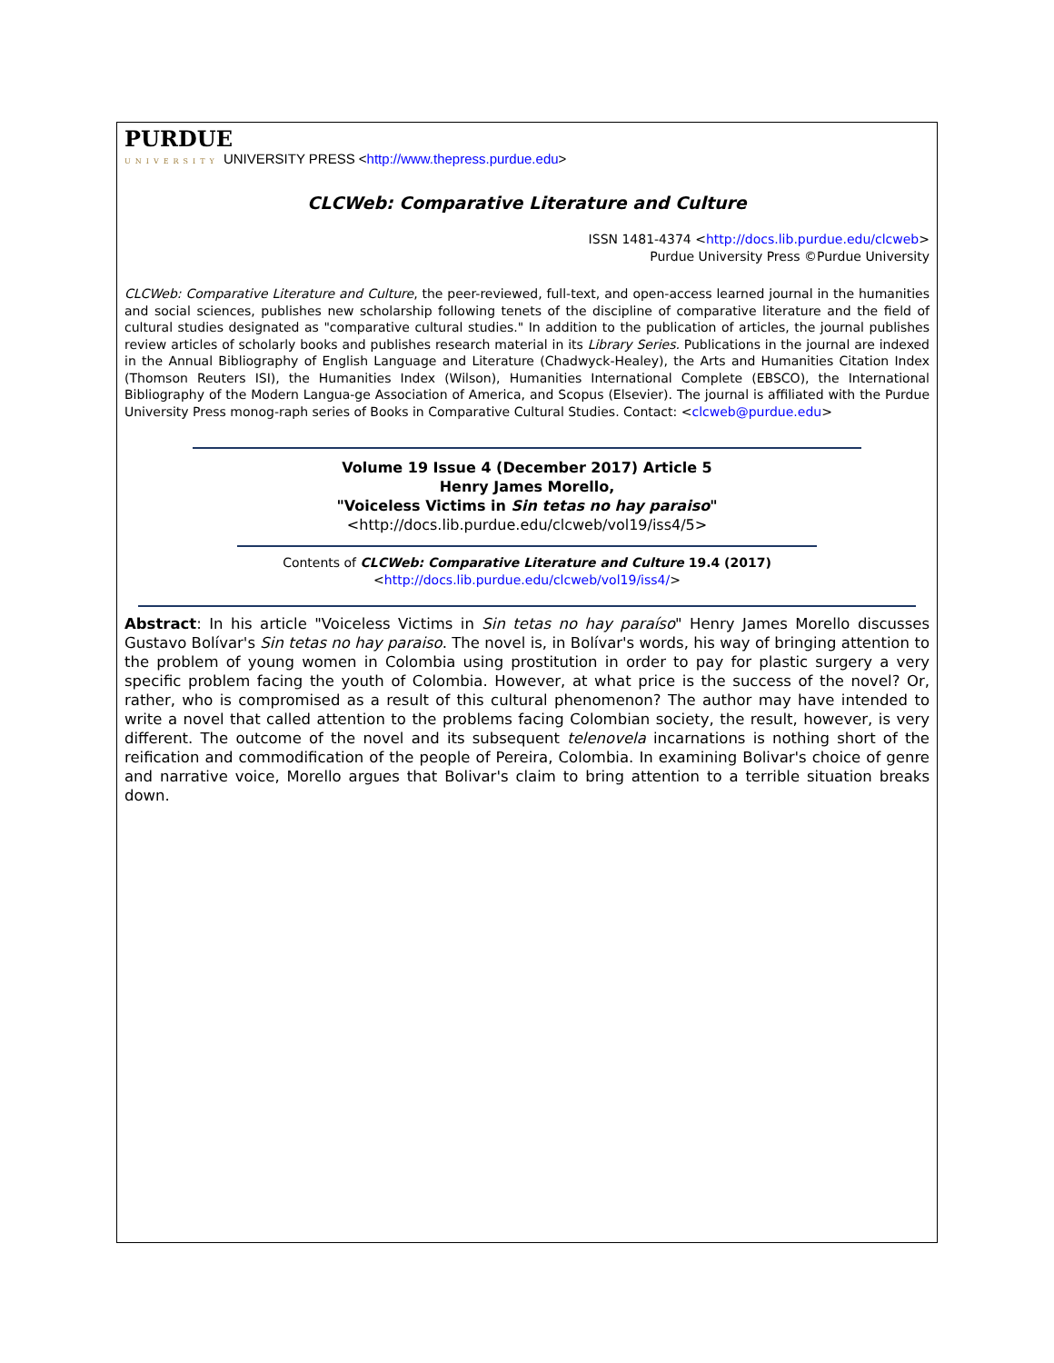PURDUE
UNIVERSITY UNIVERSITY PRESS <http://www.thepress.purdue.edu>
CLCWeb: Comparative Literature and Culture
ISSN 1481-4374 <http://docs.lib.purdue.edu/clcweb>
Purdue University Press ©Purdue University
CLCWeb: Comparative Literature and Culture, the peer-reviewed, full-text, and open-access learned journal in the humanities and social sciences, publishes new scholarship following tenets of the discipline of comparative literature and the field of cultural studies designated as "comparative cultural studies." In addition to the publication of articles, the journal publishes review articles of scholarly books and publishes research material in its Library Series. Publications in the journal are indexed in the Annual Bibliography of English Language and Literature (Chadwyck-Healey), the Arts and Humanities Citation Index (Thomson Reuters ISI), the Humanities Index (Wilson), Humanities International Complete (EBSCO), the International Bibliography of the Modern Langua-ge Association of America, and Scopus (Elsevier). The journal is affiliated with the Purdue University Press monog-raph series of Books in Comparative Cultural Studies. Contact: <clcweb@purdue.edu>
Volume 19 Issue 4 (December 2017) Article 5
Henry James Morello,
"Voiceless Victims in Sin tetas no hay paraiso"
<http://docs.lib.purdue.edu/clcweb/vol19/iss4/5>
Contents of CLCWeb: Comparative Literature and Culture 19.4 (2017)
<http://docs.lib.purdue.edu/clcweb/vol19/iss4/>
Abstract: In his article "Voiceless Victims in Sin tetas no hay paraíso" Henry James Morello discusses Gustavo Bolívar's Sin tetas no hay paraiso. The novel is, in Bolívar's words, his way of bringing attention to the problem of young women in Colombia using prostitution in order to pay for plastic surgery a very specific problem facing the youth of Colombia. However, at what price is the success of the novel? Or, rather, who is compromised as a result of this cultural phenomenon? The author may have intended to write a novel that called attention to the problems facing Colombian society, the result, however, is very different. The outcome of the novel and its subsequent telenovela incarnations is nothing short of the reification and commodification of the people of Pereira, Colombia. In examining Bolivar's choice of genre and narrative voice, Morello argues that Bolivar's claim to bring attention to a terrible situation breaks down.